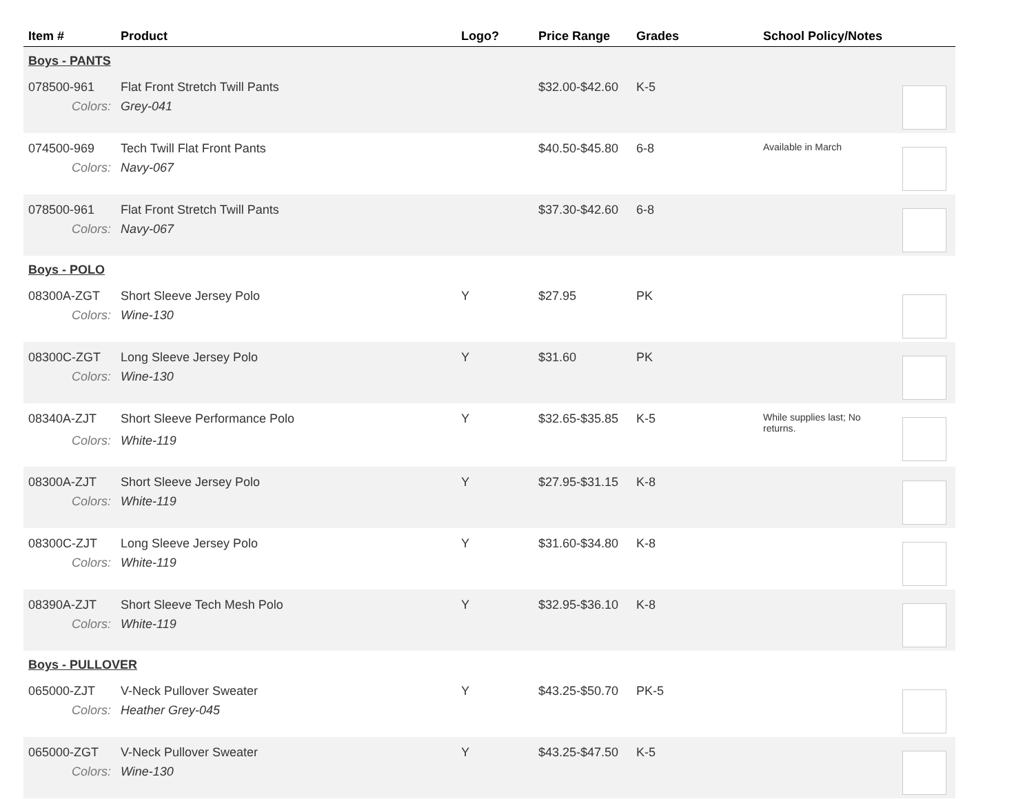| Item # | Product | Logo? | Price Range | Grades | School Policy/Notes | |
| --- | --- | --- | --- | --- | --- | --- |
| Boys - PANTS | | | | | | |
| 078500-961 | Flat Front Stretch Twill Pants | | $32.00-$42.60 | K-5 | | |
| Colors: | Grey-041 | | | | | |
| 074500-969 | Tech Twill Flat Front Pants | | $40.50-$45.80 | 6-8 | Available in March | |
| Colors: | Navy-067 | | | | | |
| 078500-961 | Flat Front Stretch Twill Pants | | $37.30-$42.60 | 6-8 | | |
| Colors: | Navy-067 | | | | | |
| Boys - POLO | | | | | | |
| 08300A-ZGT | Short Sleeve Jersey Polo | Y | $27.95 | PK | | |
| Colors: | Wine-130 | | | | | |
| 08300C-ZGT | Long Sleeve Jersey Polo | Y | $31.60 | PK | | |
| Colors: | Wine-130 | | | | | |
| 08340A-ZJT | Short Sleeve Performance Polo | Y | $32.65-$35.85 | K-5 | While supplies last; No returns. | |
| Colors: | White-119 | | | | | |
| 08300A-ZJT | Short Sleeve Jersey Polo | Y | $27.95-$31.15 | K-8 | | |
| Colors: | White-119 | | | | | |
| 08300C-ZJT | Long Sleeve Jersey Polo | Y | $31.60-$34.80 | K-8 | | |
| Colors: | White-119 | | | | | |
| 08390A-ZJT | Short Sleeve Tech Mesh Polo | Y | $32.95-$36.10 | K-8 | | |
| Colors: | White-119 | | | | | |
| Boys - PULLOVER | | | | | | |
| 065000-ZJT | V-Neck Pullover Sweater | Y | $43.25-$50.70 | PK-5 | | |
| Colors: | Heather Grey-045 | | | | | |
| 065000-ZGT | V-Neck Pullover Sweater | Y | $43.25-$47.50 | K-5 | | |
| Colors: | Wine-130 | | | | | |